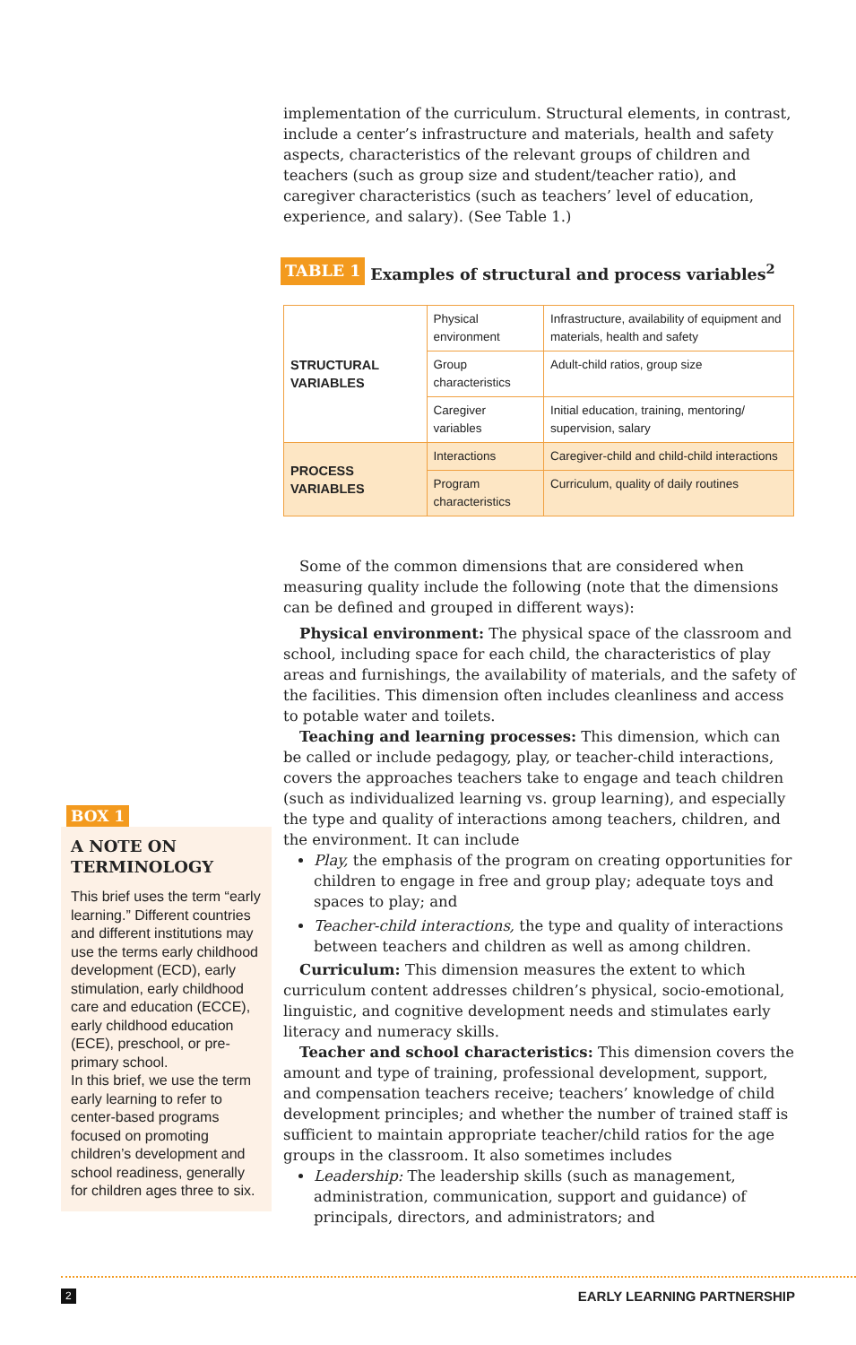implementation of the curriculum. Structural elements, in contrast, include a center’s infrastructure and materials, health and safety aspects, characteristics of the relevant groups of children and teachers (such as group size and student/teacher ratio), and caregiver characteristics (such as teachers’ level of education, experience, and salary). (See Table 1.)
TABLE 1 Examples of structural and process variables<sup>2</sup>
| STRUCTURAL VARIABLES | Physical environment | Infrastructure, availability of equipment and materials, health and safety |
| | Group characteristics | Adult-child ratios, group size |
| | Caregiver variables | Initial education, training, mentoring/ supervision, salary |
| PROCESS VARIABLES | Interactions | Caregiver-child and child-child interactions |
| | Program characteristics | Curriculum, quality of daily routines |
Some of the common dimensions that are considered when measuring quality include the following (note that the dimensions can be defined and grouped in different ways):
Physical environment: The physical space of the classroom and school, including space for each child, the characteristics of play areas and furnishings, the availability of materials, and the safety of the facilities. This dimension often includes cleanliness and access to potable water and toilets.
Teaching and learning processes: This dimension, which can be called or include pedagogy, play, or teacher-child interactions, covers the approaches teachers take to engage and teach children (such as individualized learning vs. group learning), and especially the type and quality of interactions among teachers, children, and the environment. It can include
Play, the emphasis of the program on creating opportunities for children to engage in free and group play; adequate toys and spaces to play; and
Teacher-child interactions, the type and quality of interactions between teachers and children as well as among children.
Curriculum: This dimension measures the extent to which curriculum content addresses children’s physical, socio-emotional, linguistic, and cognitive development needs and stimulates early literacy and numeracy skills.
Teacher and school characteristics: This dimension covers the amount and type of training, professional development, support, and compensation teachers receive; teachers’ knowledge of child development principles; and whether the number of trained staff is sufficient to maintain appropriate teacher/child ratios for the age groups in the classroom. It also sometimes includes
Leadership: The leadership skills (such as management, administration, communication, support and guidance) of principals, directors, and administrators; and
BOX 1
A NOTE ON TERMINOLOGY
This brief uses the term “early learning.” Different countries and different institutions may use the terms early childhood development (ECD), early stimulation, early childhood care and education (ECCE), early childhood education (ECE), preschool, or pre-primary school.
In this brief, we use the term early learning to refer to center-based programs focused on promoting children’s development and school readiness, generally for children ages three to six.
2 EARLY LEARNING PARTNERSHIP